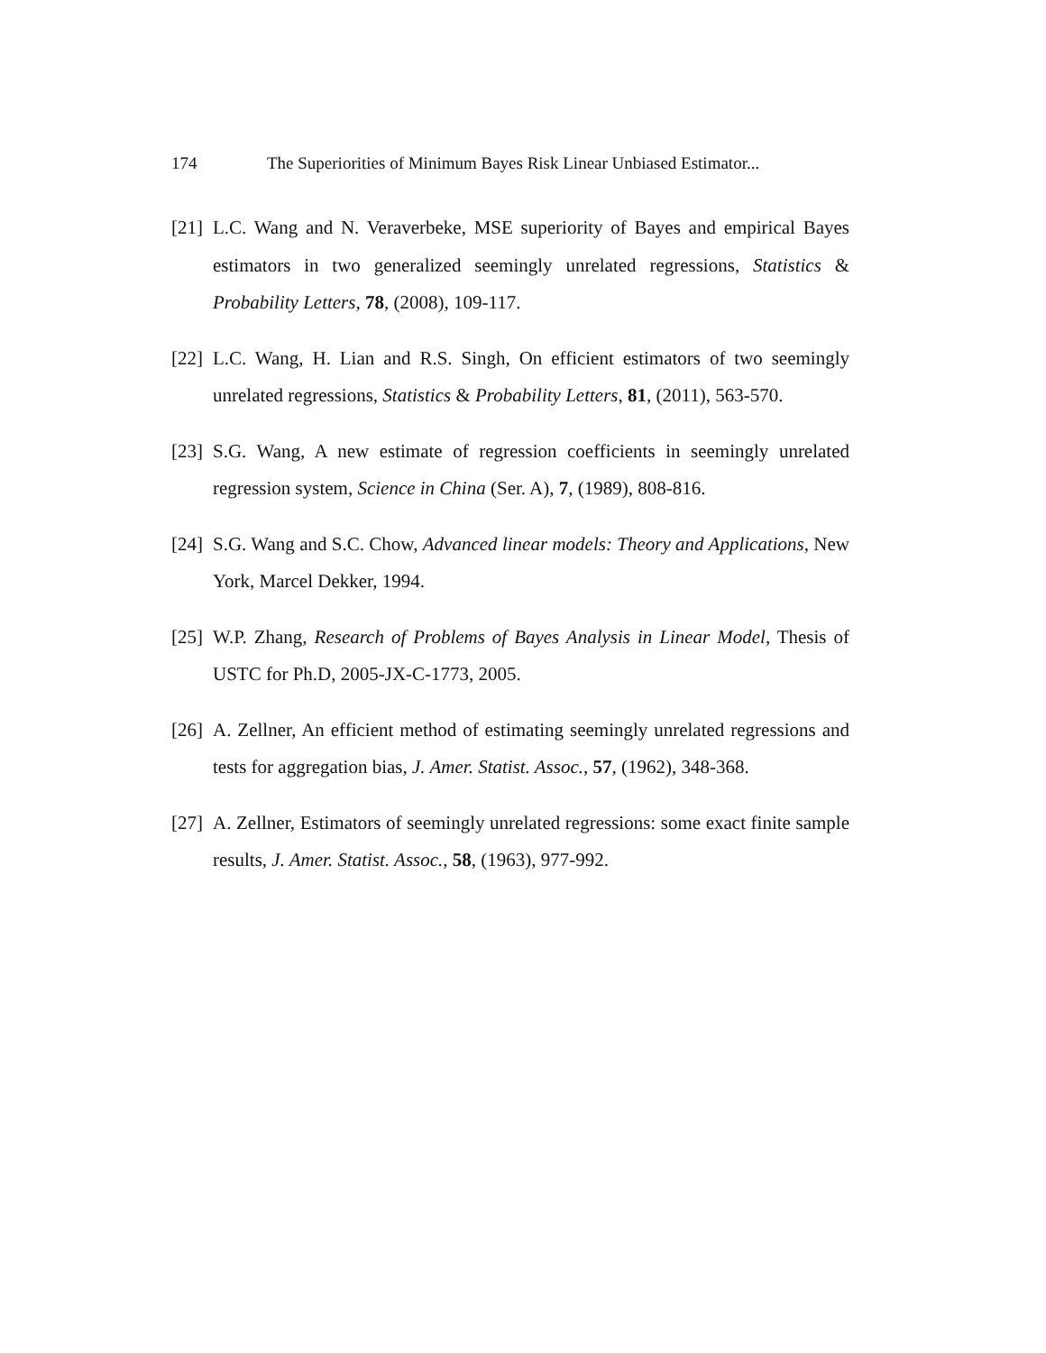174 The Superiorities of Minimum Bayes Risk Linear Unbiased Estimator...
[21] L.C. Wang and N. Veraverbeke, MSE superiority of Bayes and empirical Bayes estimators in two generalized seemingly unrelated regressions, Statistics & Probability Letters, 78, (2008), 109-117.
[22] L.C. Wang, H. Lian and R.S. Singh, On efficient estimators of two seemingly unrelated regressions, Statistics & Probability Letters, 81, (2011), 563-570.
[23] S.G. Wang, A new estimate of regression coefficients in seemingly unrelated regression system, Science in China (Ser. A), 7, (1989), 808-816.
[24] S.G. Wang and S.C. Chow, Advanced linear models: Theory and Applications, New York, Marcel Dekker, 1994.
[25] W.P. Zhang, Research of Problems of Bayes Analysis in Linear Model, Thesis of USTC for Ph.D, 2005-JX-C-1773, 2005.
[26] A. Zellner, An efficient method of estimating seemingly unrelated regressions and tests for aggregation bias, J. Amer. Statist. Assoc., 57, (1962), 348-368.
[27] A. Zellner, Estimators of seemingly unrelated regressions: some exact finite sample results, J. Amer. Statist. Assoc., 58, (1963), 977-992.